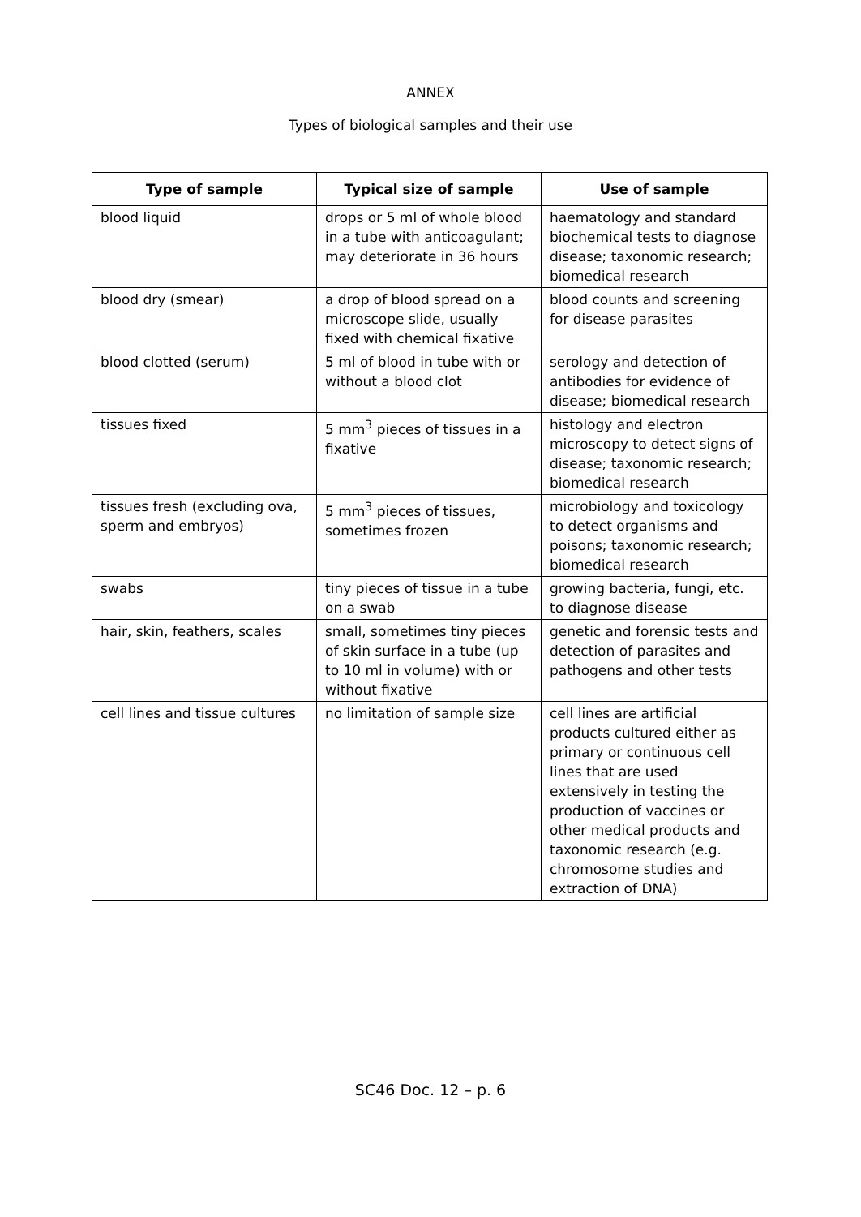ANNEX
Types of biological samples and their use
| Type of sample | Typical size of sample | Use of sample |
| --- | --- | --- |
| blood liquid | drops or 5 ml of whole blood in a tube with anticoagulant; may deteriorate in 36 hours | haematology and standard biochemical tests to diagnose disease; taxonomic research; biomedical research |
| blood dry (smear) | a drop of blood spread on a microscope slide, usually fixed with chemical fixative | blood counts and screening for disease parasites |
| blood clotted (serum) | 5 ml of blood in tube with or without a blood clot | serology and detection of antibodies for evidence of disease; biomedical research |
| tissues fixed | 5 mm<sup>3</sup> pieces of tissues in a fixative | histology and electron microscopy to detect signs of disease; taxonomic research; biomedical research |
| tissues fresh (excluding ova, sperm and embryos) | 5 mm<sup>3</sup> pieces of tissues, sometimes frozen | microbiology and toxicology to detect organisms and poisons; taxonomic research; biomedical research |
| swabs | tiny pieces of tissue in a tube on a swab | growing bacteria, fungi, etc. to diagnose disease |
| hair, skin, feathers, scales | small, sometimes tiny pieces of skin surface in a tube (up to 10 ml in volume) with or without fixative | genetic and forensic tests and detection of parasites and pathogens and other tests |
| cell lines and tissue cultures | no limitation of sample size | cell lines are artificial products cultured either as primary or continuous cell lines that are used extensively in testing the production of vaccines or other medical products and taxonomic research (e.g. chromosome studies and extraction of DNA) |
SC46 Doc. 12 – p. 6